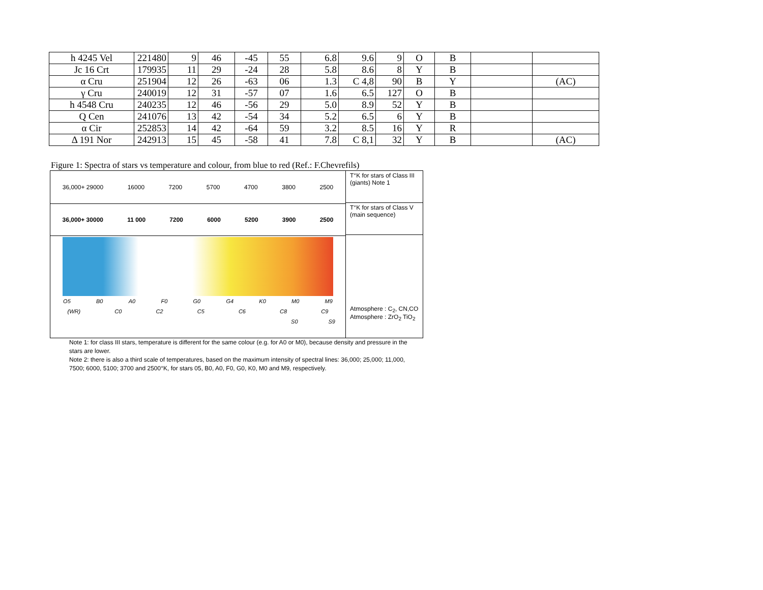| h 4245 Vel | 221480 | 9 | 46 | -45 | 55 | 6.8 | 9.6 | 9 | O | B | | |
| Jc 16 Crt | 179935 | 11 | 29 | -24 | 28 | 5.8 | 8.6 | 8 | Y | B | | |
| α Cru | 251904 | 12 | 26 | -63 | 06 | 1.3 | C 4,8 | 90 | B | Y | | (AC) |
| γ Cru | 240019 | 12 | 31 | -57 | 07 | 1.6 | 6.5 | 127 | O | B | | |
| h 4548 Cru | 240235 | 12 | 46 | -56 | 29 | 5.0 | 8.9 | 52 | Y | B | | |
| Q Cen | 241076 | 13 | 42 | -54 | 34 | 5.2 | 6.5 | 6 | Y | B | | |
| α Cir | 252853 | 14 | 42 | -64 | 59 | 3.2 | 8.5 | 16 | Y | R | | |
| Δ 191 Nor | 242913 | 15 | 45 | -58 | 41 | 7.8 | C 8,1 | 32 | Y | B | | (AC) |
Figure 1: Spectra of stars vs temperature and colour, from blue to red (Ref.: F.Chevrefils)
36,000+ 29000 16000 7200 5700 4700 3800 2500
36,000+ 30000 11 000 7200 6000 5200 3900 2500
O5 B0 A0 F0 G0 G4 K0 M0 M9
(WR) C0 C2 C5 C6 C8 C9
S0 S9
T°K for stars of Class III (giants) Note 1
T°K for stars of Class V (main sequence)
Atmosphere : C<sub>2</sub>, CN,CO
Atmosphere : ZrO<sub>2</sub> TiO<sub>2</sub>
Note 1: for class III stars, temperature is different for the same colour (e.g. for A0 or M0), because density and pressure in the stars are lower.
Note 2: there is also a third scale of temperatures, based on the maximum intensity of spectral lines: 36,000; 25,000; 11,000, 7500; 6000, 5100; 3700 and 2500°K, for stars 05, B0, A0, F0, G0, K0, M0 and M9, respectively.